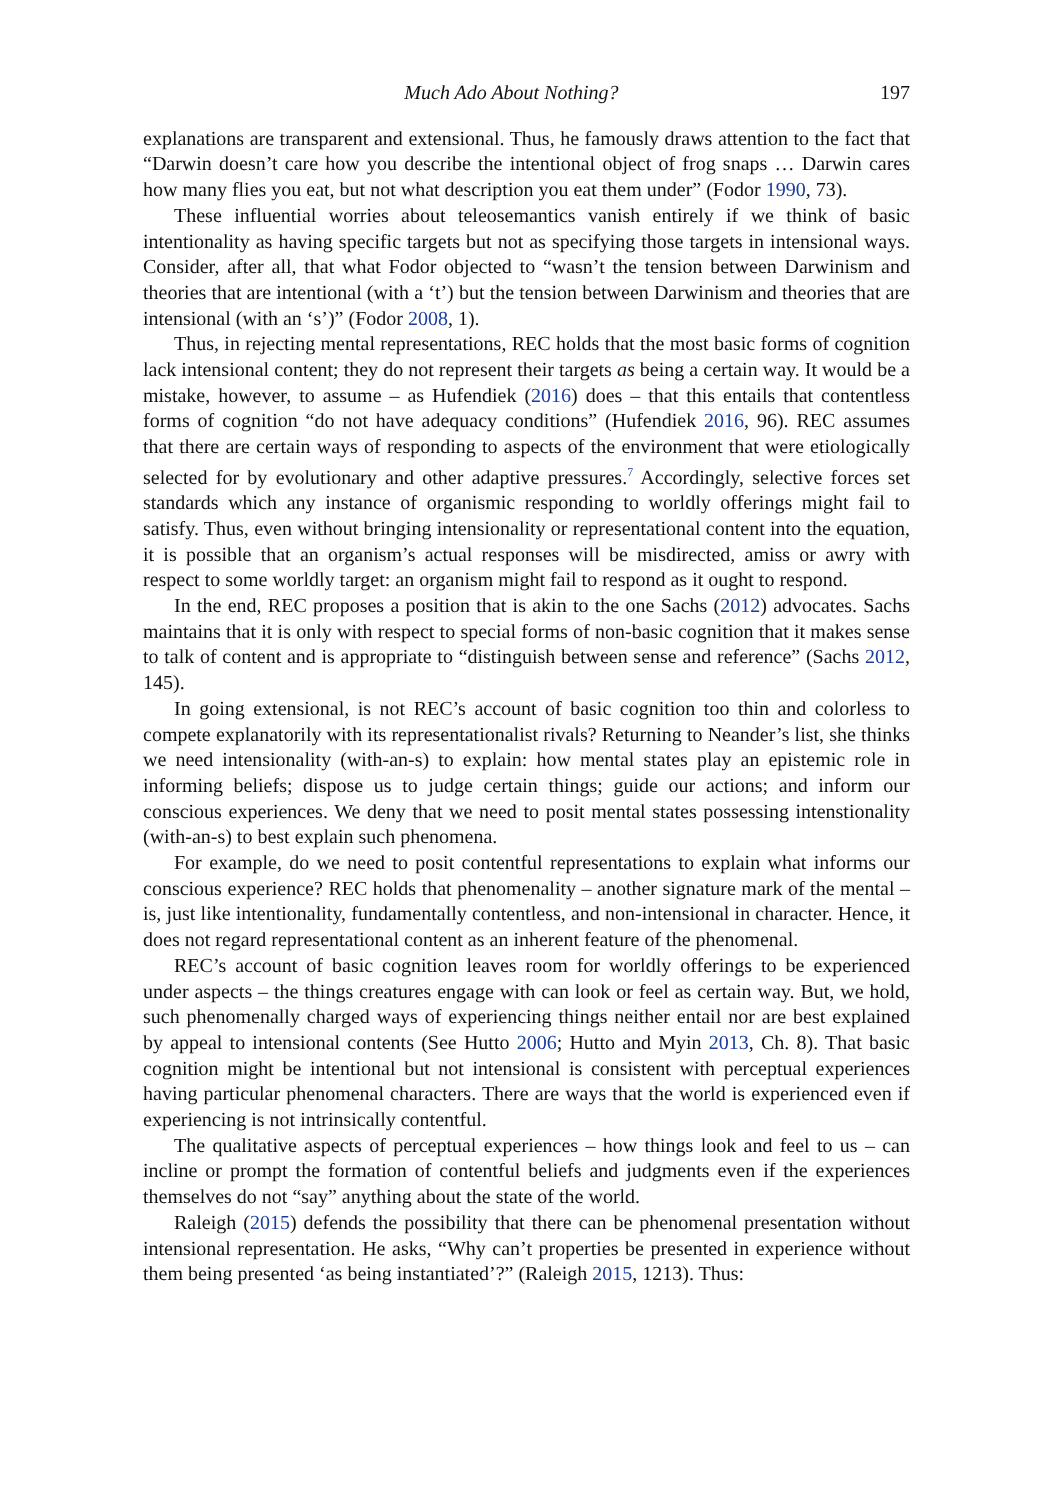Much Ado About Nothing? 197
explanations are transparent and extensional. Thus, he famously draws attention to the fact that “Darwin doesn’t care how you describe the intentional object of frog snaps … Darwin cares how many flies you eat, but not what description you eat them under” (Fodor 1990, 73).
These influential worries about teleosemantics vanish entirely if we think of basic intentionality as having specific targets but not as specifying those targets in intensional ways. Consider, after all, that what Fodor objected to “wasn’t the tension between Darwinism and theories that are intentional (with a ‘t’) but the tension between Darwinism and theories that are intensional (with an ‘s’)” (Fodor 2008, 1).
Thus, in rejecting mental representations, REC holds that the most basic forms of cognition lack intensional content; they do not represent their targets as being a certain way. It would be a mistake, however, to assume – as Hufendiek (2016) does – that this entails that contentless forms of cognition “do not have adequacy conditions” (Hufendiek 2016, 96). REC assumes that there are certain ways of responding to aspects of the environment that were etiologically selected for by evolutionary and other adaptive pressures.<sup>7</sup> Accordingly, selective forces set standards which any instance of organismic responding to worldly offerings might fail to satisfy. Thus, even without bringing intensionality or representational content into the equation, it is possible that an organism’s actual responses will be misdirected, amiss or awry with respect to some worldly target: an organism might fail to respond as it ought to respond.
In the end, REC proposes a position that is akin to the one Sachs (2012) advocates. Sachs maintains that it is only with respect to special forms of non-basic cognition that it makes sense to talk of content and is appropriate to “distinguish between sense and reference” (Sachs 2012, 145).
In going extensional, is not REC’s account of basic cognition too thin and colorless to compete explanatorily with its representationalist rivals? Returning to Neander’s list, she thinks we need intensionality (with-an-s) to explain: how mental states play an epistemic role in informing beliefs; dispose us to judge certain things; guide our actions; and inform our conscious experiences. We deny that we need to posit mental states possessing intenstionality (with-an-s) to best explain such phenomena.
For example, do we need to posit contentful representations to explain what informs our conscious experience? REC holds that phenomenality – another signature mark of the mental – is, just like intentionality, fundamentally contentless, and non-intensional in character. Hence, it does not regard representational content as an inherent feature of the phenomenal.
REC’s account of basic cognition leaves room for worldly offerings to be experienced under aspects – the things creatures engage with can look or feel as certain way. But, we hold, such phenomenally charged ways of experiencing things neither entail nor are best explained by appeal to intensional contents (See Hutto 2006; Hutto and Myin 2013, Ch. 8). That basic cognition might be intentional but not intensional is consistent with perceptual experiences having particular phenomenal characters. There are ways that the world is experienced even if experiencing is not intrinsically contentful.
The qualitative aspects of perceptual experiences – how things look and feel to us – can incline or prompt the formation of contentful beliefs and judgments even if the experiences themselves do not “say” anything about the state of the world.
Raleigh (2015) defends the possibility that there can be phenomenal presentation without intensional representation. He asks, “Why can’t properties be presented in experience without them being presented ‘as being instantiated’?” (Raleigh 2015, 1213). Thus: